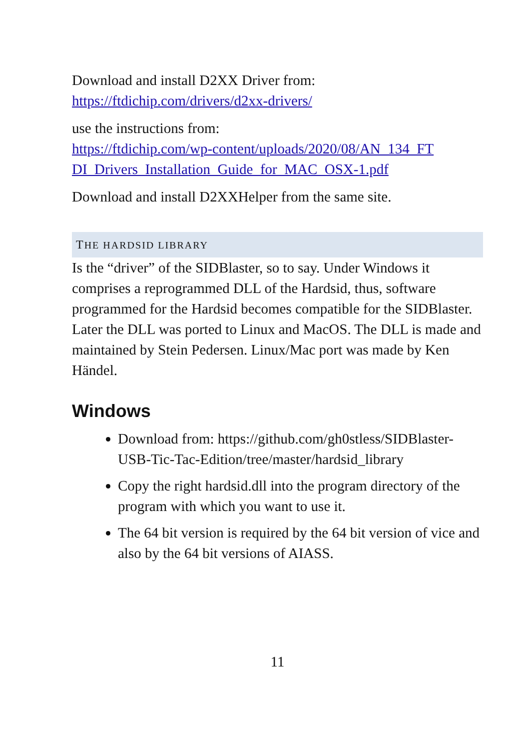Download and install D2XX Driver from:
https://ftdichip.com/drivers/d2xx-drivers/
use the instructions from:
https://ftdichip.com/wp-content/uploads/2020/08/AN_134_FT DI_Drivers_Installation_Guide_for_MAC_OSX-1.pdf
Download and install D2XXHelper from the same site.
THE HARDSID LIBRARY
Is the “driver” of the SIDBlaster, so to say. Under Windows it comprises a reprogrammed DLL of the Hardsid, thus, software programmed for the Hardsid becomes compatible for the SIDBlaster. Later the DLL was ported to Linux and MacOS. The DLL is made and maintained by Stein Pedersen. Linux/Mac port was made by Ken Händel.
Windows
Download from: https://github.com/gh0stless/SIDBlaster-USB-Tic-Tac-Edition/tree/master/hardsid_library
Copy the right hardsid.dll into the program directory of the program with which you want to use it.
The 64 bit version is required by the 64 bit version of vice and also by the 64 bit versions of AIASS.
11